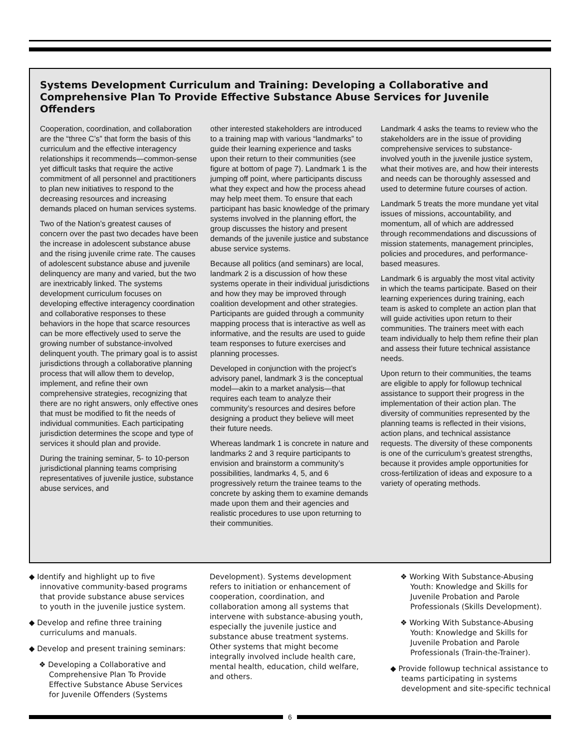Systems Development Curriculum and Training: Developing a Collaborative and Comprehensive Plan To Provide Effective Substance Abuse Services for Juvenile Offenders
Cooperation, coordination, and collaboration are the “three C’s” that form the basis of this curriculum and the effective interagency relationships it recommends—common-sense yet difficult tasks that require the active commitment of all personnel and practitioners to plan new initiatives to respond to the decreasing resources and increasing demands placed on human services systems.
Two of the Nation’s greatest causes of concern over the past two decades have been the increase in adolescent substance abuse and the rising juvenile crime rate. The causes of adolescent substance abuse and juvenile delinquency are many and varied, but the two are inextricably linked. The systems development curriculum focuses on developing effective interagency coordination and collaborative responses to these behaviors in the hope that scarce resources can be more effectively used to serve the growing number of substance-involved delinquent youth. The primary goal is to assist jurisdictions through a collaborative planning process that will allow them to develop, implement, and refine their own comprehensive strategies, recognizing that there are no right answers, only effective ones that must be modified to fit the needs of individual communities. Each participating jurisdiction determines the scope and type of services it should plan and provide.
During the training seminar, 5- to 10-person jurisdictional planning teams comprising representatives of juvenile justice, substance abuse services, and
other interested stakeholders are introduced to a training map with various “landmarks” to guide their learning experience and tasks upon their return to their communities (see figure at bottom of page 7). Landmark 1 is the jumping off point, where participants discuss what they expect and how the process ahead may help meet them. To ensure that each participant has basic knowledge of the primary systems involved in the planning effort, the group discusses the history and present demands of the juvenile justice and substance abuse service systems.
Because all politics (and seminars) are local, landmark 2 is a discussion of how these systems operate in their individual jurisdictions and how they may be improved through coalition development and other strategies. Participants are guided through a community mapping process that is interactive as well as informative, and the results are used to guide team responses to future exercises and planning processes.
Developed in conjunction with the project’s advisory panel, landmark 3 is the conceptual model—akin to a market analysis—that requires each team to analyze their community’s resources and desires before designing a product they believe will meet their future needs.
Whereas landmark 1 is concrete in nature and landmarks 2 and 3 require participants to envision and brainstorm a community’s possibilities, landmarks 4, 5, and 6 progressively return the trainee teams to the concrete by asking them to examine demands made upon them and their agencies and realistic procedures to use upon returning to their communities.
Landmark 4 asks the teams to review who the stakeholders are in the issue of providing comprehensive services to substance-involved youth in the juvenile justice system, what their motives are, and how their interests and needs can be thoroughly assessed and used to determine future courses of action.
Landmark 5 treats the more mundane yet vital issues of missions, accountability, and momentum, all of which are addressed through recommendations and discussions of mission statements, management principles, policies and procedures, and performance-based measures.
Landmark 6 is arguably the most vital activity in which the teams participate. Based on their learning experiences during training, each team is asked to complete an action plan that will guide activities upon return to their communities. The trainers meet with each team individually to help them refine their plan and assess their future technical assistance needs.
Upon return to their communities, the teams are eligible to apply for followup technical assistance to support their progress in the implementation of their action plan. The diversity of communities represented by the planning teams is reflected in their visions, action plans, and technical assistance requests. The diversity of these components is one of the curriculum’s greatest strengths, because it provides ample opportunities for cross-fertilization of ideas and exposure to a variety of operating methods.
◆ Identify and highlight up to five innovative community-based programs that provide substance abuse services to youth in the juvenile justice system.
◆ Develop and refine three training curriculums and manuals.
◆ Develop and present training seminars:
❖ Developing a Collaborative and Comprehensive Plan To Provide Effective Substance Abuse Services for Juvenile Offenders (Systems
Development). Systems development refers to initiation or enhancement of cooperation, coordination, and collaboration among all systems that intervene with substance-abusing youth, especially the juvenile justice and substance abuse treatment systems. Other systems that might become integrally involved include health care, mental health, education, child welfare, and others.
❖ Working With Substance-Abusing Youth: Knowledge and Skills for Juvenile Probation and Parole Professionals (Skills Development).
❖ Working With Substance-Abusing Youth: Knowledge and Skills for Juvenile Probation and Parole Professionals (Train-the-Trainer).
◆ Provide followup technical assistance to teams participating in systems development and site-specific technical
6